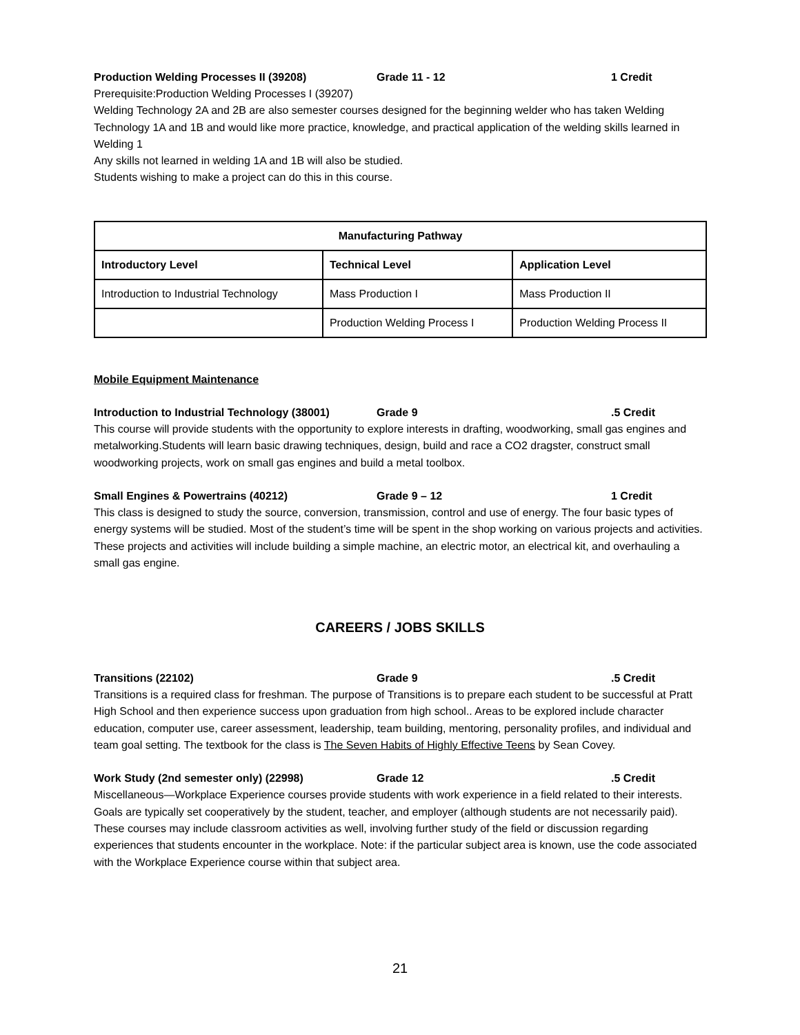Production Welding Processes II (39208) Grade 11 - 12 1 Credit
Prerequisite:Production Welding Processes I (39207)
Welding Technology 2A and 2B are also semester courses designed for the beginning welder who has taken Welding Technology 1A and 1B and would like more practice, knowledge, and practical application of the welding skills learned in Welding 1
Any skills not learned in welding 1A and 1B will also be studied.
Students wishing to make a project can do this in this course.
| Manufacturing Pathway | | |
| --- | --- | --- |
| Introductory Level | Technical Level | Application Level |
| Introduction to Industrial Technology | Mass Production I | Mass Production II |
| | Production Welding Process I | Production Welding Process II |
Mobile Equipment Maintenance
Introduction to Industrial Technology (38001) Grade 9.5 Credit
This course will provide students with the opportunity to explore interests in drafting, woodworking, small gas engines and metalworking.Students will learn basic drawing techniques, design, build and race a CO2 dragster, construct small woodworking projects, work on small gas engines and build a metal toolbox.
Small Engines & Powertrains (40212) Grade 9 – 12 1 Credit
This class is designed to study the source, conversion, transmission, control and use of energy. The four basic types of energy systems will be studied. Most of the student’s time will be spent in the shop working on various projects and activities. These projects and activities will include building a simple machine, an electric motor, an electrical kit, and overhauling a small gas engine.
CAREERS / JOBS SKILLS
Transitions (22102) Grade 9.5 Credit
Transitions is a required class for freshman. The purpose of Transitions is to prepare each student to be successful at Pratt High School and then experience success upon graduation from high school.. Areas to be explored include character education, computer use, career assessment, leadership, team building, mentoring, personality profiles, and individual and team goal setting. The textbook for the class is The Seven Habits of Highly Effective Teens by Sean Covey.
Work Study (2nd semester only) (22998) Grade 12.5 Credit
Miscellaneous—Workplace Experience courses provide students with work experience in a field related to their interests. Goals are typically set cooperatively by the student, teacher, and employer (although students are not necessarily paid). These courses may include classroom activities as well, involving further study of the field or discussion regarding experiences that students encounter in the workplace. Note: if the particular subject area is known, use the code associated with the Workplace Experience course within that subject area.
21